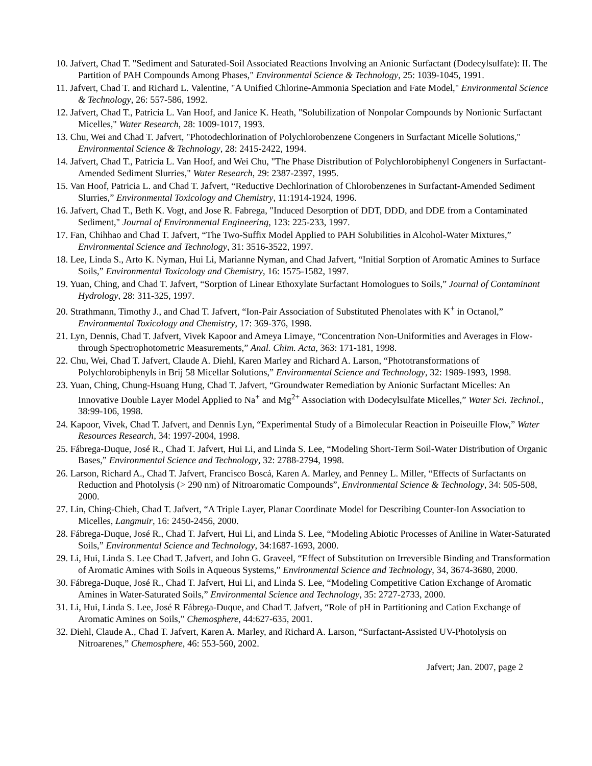10. Jafvert, Chad T. "Sediment and Saturated-Soil Associated Reactions Involving an Anionic Surfactant (Dodecylsulfate): II. The Partition of PAH Compounds Among Phases," Environmental Science & Technology, 25: 1039-1045, 1991.
11. Jafvert, Chad T. and Richard L. Valentine, "A Unified Chlorine-Ammonia Speciation and Fate Model," Environmental Science & Technology, 26: 557-586, 1992.
12. Jafvert, Chad T., Patricia L. Van Hoof, and Janice K. Heath, "Solubilization of Nonpolar Compounds by Nonionic Surfactant Micelles," Water Research, 28: 1009-1017, 1993.
13. Chu, Wei and Chad T. Jafvert, "Photodechlorination of Polychlorobenzene Congeners in Surfactant Micelle Solutions," Environmental Science & Technology, 28: 2415-2422, 1994.
14. Jafvert, Chad T., Patricia L. Van Hoof, and Wei Chu, "The Phase Distribution of Polychlorobiphenyl Congeners in Surfactant-Amended Sediment Slurries," Water Research, 29: 2387-2397, 1995.
15. Van Hoof, Patricia L. and Chad T. Jafvert, “Reductive Dechlorination of Chlorobenzenes in Surfactant-Amended Sediment Slurries,” Environmental Toxicology and Chemistry, 11:1914-1924, 1996.
16. Jafvert, Chad T., Beth K. Vogt, and Jose R. Fabrega, "Induced Desorption of DDT, DDD, and DDE from a Contaminated Sediment," Journal of Environmental Engineering, 123: 225-233, 1997.
17. Fan, Chihhao and Chad T. Jafvert, “The Two-Suffix Model Applied to PAH Solubilities in Alcohol-Water Mixtures,” Environmental Science and Technology, 31: 3516-3522, 1997.
18. Lee, Linda S., Arto K. Nyman, Hui Li, Marianne Nyman, and Chad Jafvert, “Initial Sorption of Aromatic Amines to Surface Soils,” Environmental Toxicology and Chemistry, 16: 1575-1582, 1997.
19. Yuan, Ching, and Chad T. Jafvert, “Sorption of Linear Ethoxylate Surfactant Homologues to Soils,” Journal of Contaminant Hydrology, 28: 311-325, 1997.
20. Strathmann, Timothy J., and Chad T. Jafvert, “Ion-Pair Association of Substituted Phenolates with K<sup>+</sup> in Octanol,” Environmental Toxicology and Chemistry, 17: 369-376, 1998.
21. Lyn, Dennis, Chad T. Jafvert, Vivek Kapoor and Ameya Limaye, “Concentration Non-Uniformities and Averages in Flow-through Spectrophotometric Measurements,” Anal. Chim. Acta, 363: 171-181, 1998.
22. Chu, Wei, Chad T. Jafvert, Claude A. Diehl, Karen Marley and Richard A. Larson, “Phototransformations of Polychlorobiphenyls in Brij 58 Micellar Solutions,” Environmental Science and Technology, 32: 1989-1993, 1998.
23. Yuan, Ching, Chung-Hsuang Hung, Chad T. Jafvert, “Groundwater Remediation by Anionic Surfactant Micelles: An Innovative Double Layer Model Applied to Na<sup>+</sup> and Mg<sup>2+</sup> Association with Dodecylsulfate Micelles,” Water Sci. Technol., 38:99-106, 1998.
24. Kapoor, Vivek, Chad T. Jafvert, and Dennis Lyn, “Experimental Study of a Bimolecular Reaction in Poiseuille Flow,” Water Resources Research, 34: 1997-2004, 1998.
25. Fábrega-Duque, José R., Chad T. Jafvert, Hui Li, and Linda S. Lee, “Modeling Short-Term Soil-Water Distribution of Organic Bases,” Environmental Science and Technology, 32: 2788-2794, 1998.
26. Larson, Richard A., Chad T. Jafvert, Francisco Boscá, Karen A. Marley, and Penney L. Miller, “Effects of Surfactants on Reduction and Photolysis (> 290 nm) of Nitroaromatic Compounds”, Environmental Science & Technology, 34: 505-508, 2000.
27. Lin, Ching-Chieh, Chad T. Jafvert, “A Triple Layer, Planar Coordinate Model for Describing Counter-Ion Association to Micelles, Langmuir, 16: 2450-2456, 2000.
28. Fábrega-Duque, José R., Chad T. Jafvert, Hui Li, and Linda S. Lee, “Modeling Abiotic Processes of Aniline in Water-Saturated Soils,” Environmental Science and Technology, 34:1687-1693, 2000.
29. Li, Hui, Linda S. Lee Chad T. Jafvert, and John G. Graveel, “Effect of Substitution on Irreversible Binding and Transformation of Aromatic Amines with Soils in Aqueous Systems,” Environmental Science and Technology, 34, 3674-3680, 2000.
30. Fábrega-Duque, José R., Chad T. Jafvert, Hui Li, and Linda S. Lee, “Modeling Competitive Cation Exchange of Aromatic Amines in Water-Saturated Soils,” Environmental Science and Technology, 35: 2727-2733, 2000.
31. Li, Hui, Linda S. Lee, José R Fábrega-Duque, and Chad T. Jafvert, “Role of pH in Partitioning and Cation Exchange of Aromatic Amines on Soils,” Chemosphere, 44:627-635, 2001.
32. Diehl, Claude A., Chad T. Jafvert, Karen A. Marley, and Richard A. Larson, “Surfactant-Assisted UV-Photolysis on Nitroarenes,” Chemosphere, 46: 553-560, 2002.
Jafvert; Jan. 2007, page 2